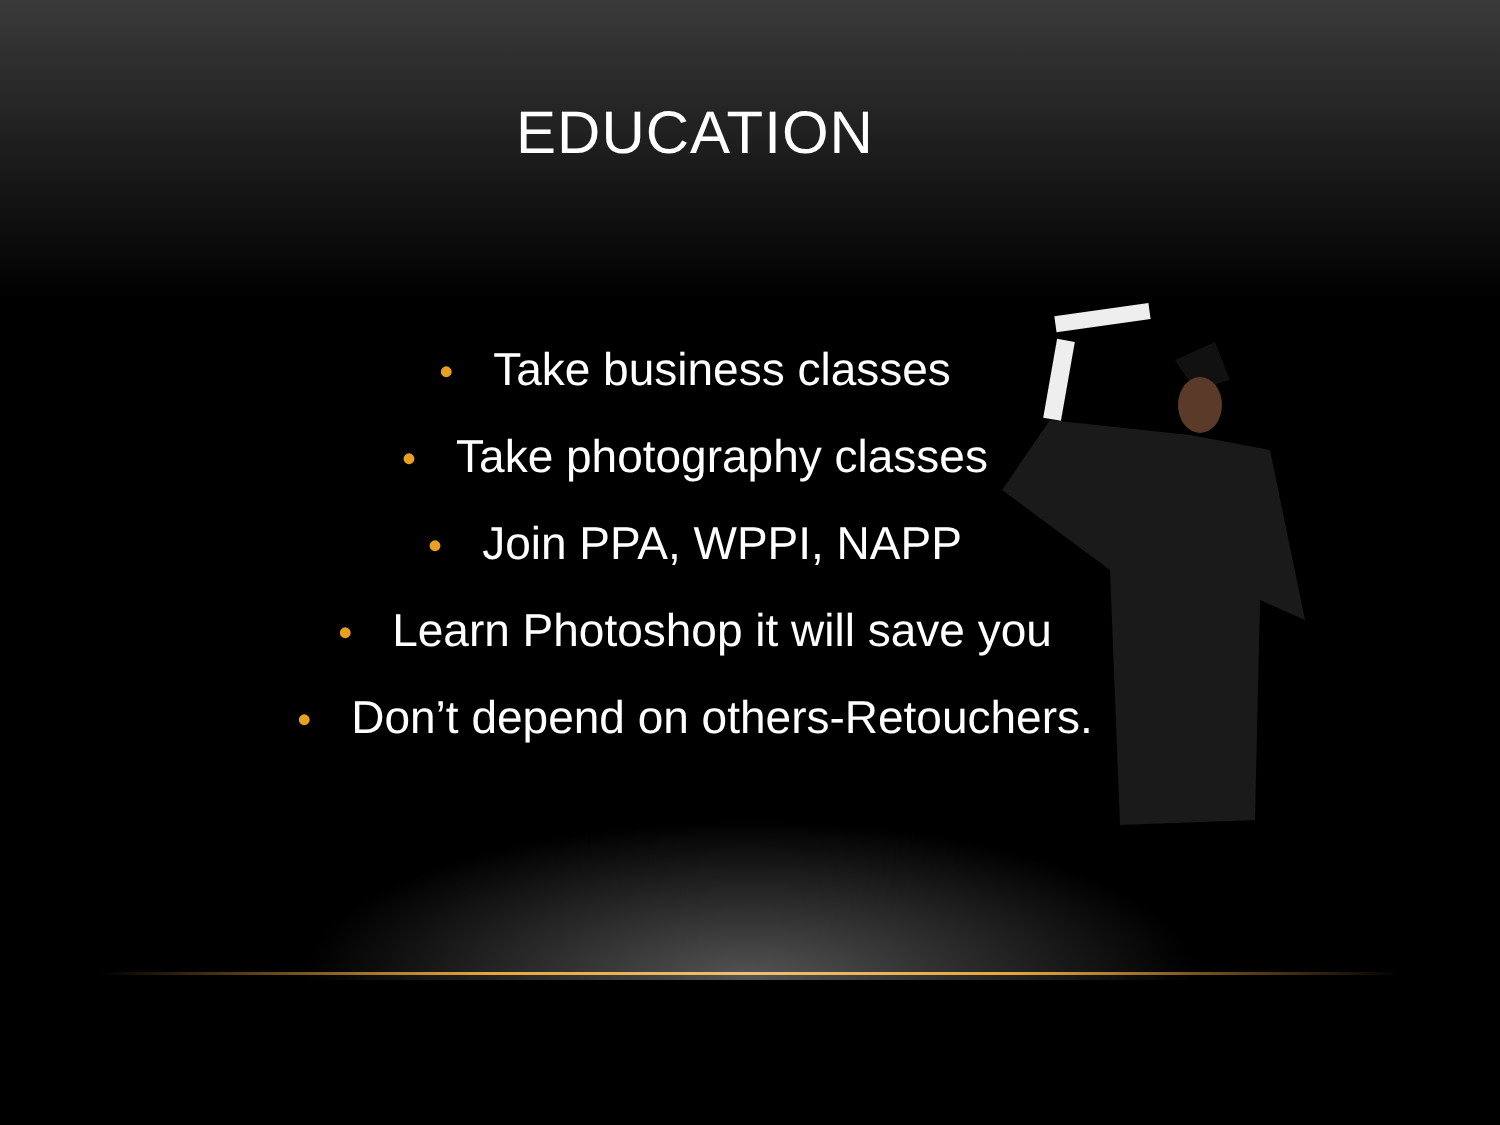EDUCATION
• Take business classes
• Take photography classes
• Join PPA, WPPI, NAPP
• Learn Photoshop it will save you
• Don’t depend on others-Retouchers.